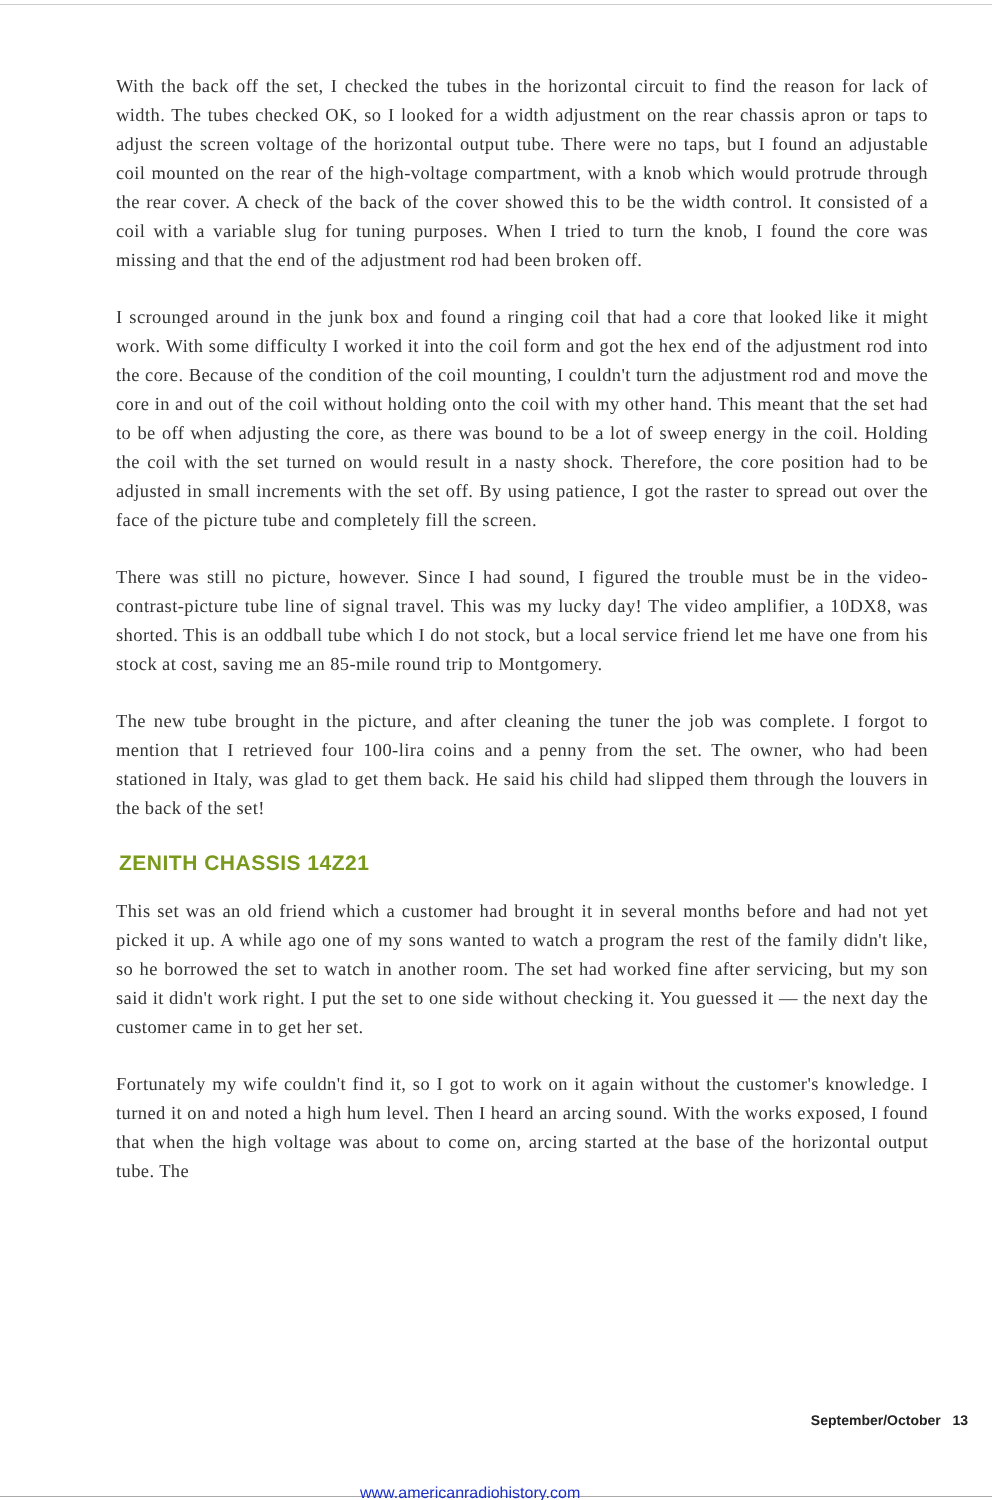With the back off the set, I checked the tubes in the horizontal circuit to find the reason for lack of width. The tubes checked OK, so I looked for a width adjustment on the rear chassis apron or taps to adjust the screen voltage of the horizontal output tube. There were no taps, but I found an adjustable coil mounted on the rear of the high-voltage compartment, with a knob which would protrude through the rear cover. A check of the back of the cover showed this to be the width control. It consisted of a coil with a variable slug for tuning purposes. When I tried to turn the knob, I found the core was missing and that the end of the adjustment rod had been broken off.
I scrounged around in the junk box and found a ringing coil that had a core that looked like it might work. With some difficulty I worked it into the coil form and got the hex end of the adjustment rod into the core. Because of the condition of the coil mounting, I couldn't turn the adjustment rod and move the core in and out of the coil without holding onto the coil with my other hand. This meant that the set had to be off when adjusting the core, as there was bound to be a lot of sweep energy in the coil. Holding the coil with the set turned on would result in a nasty shock. Therefore, the core position had to be adjusted in small increments with the set off. By using patience, I got the raster to spread out over the face of the picture tube and completely fill the screen.
There was still no picture, however. Since I had sound, I figured the trouble must be in the video-contrast-picture tube line of signal travel. This was my lucky day! The video amplifier, a 10DX8, was shorted. This is an oddball tube which I do not stock, but a local service friend let me have one from his stock at cost, saving me an 85-mile round trip to Montgomery.
The new tube brought in the picture, and after cleaning the tuner the job was complete. I forgot to mention that I retrieved four 100-lira coins and a penny from the set. The owner, who had been stationed in Italy, was glad to get them back. He said his child had slipped them through the louvers in the back of the set!
ZENITH CHASSIS 14Z21
This set was an old friend which a customer had brought it in several months before and had not yet picked it up. A while ago one of my sons wanted to watch a program the rest of the family didn't like, so he borrowed the set to watch in another room. The set had worked fine after servicing, but my son said it didn't work right. I put the set to one side without checking it. You guessed it — the next day the customer came in to get her set.
Fortunately my wife couldn't find it, so I got to work on it again without the customer's knowledge. I turned it on and noted a high hum level. Then I heard an arcing sound. With the works exposed, I found that when the high voltage was about to come on, arcing started at the base of the horizontal output tube. The
September/October 13
www.americanradiohistory.com